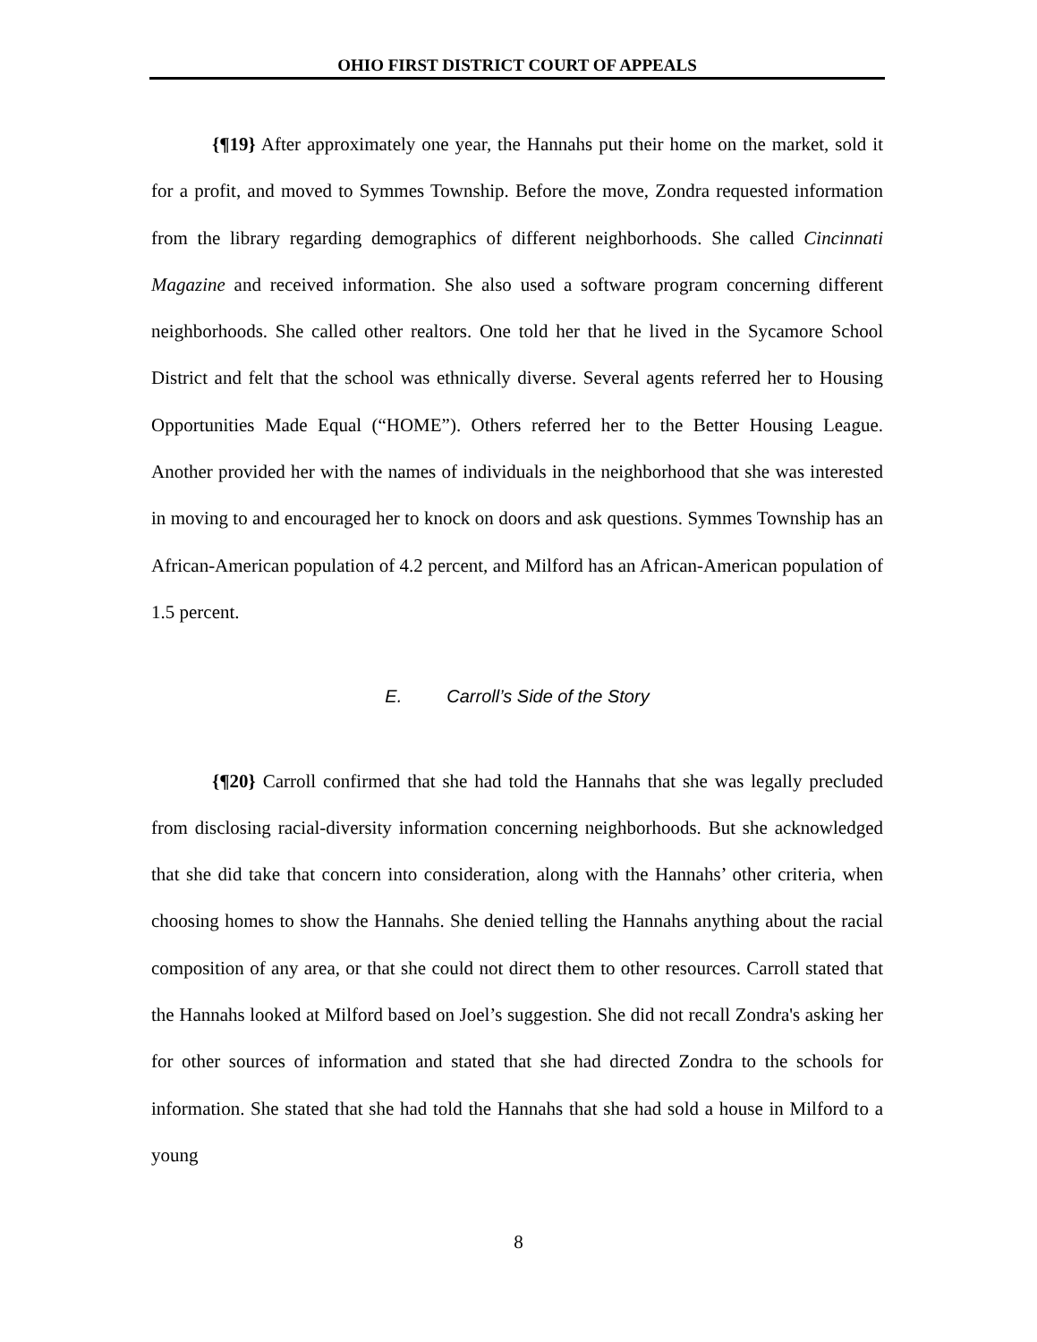OHIO FIRST DISTRICT COURT OF APPEALS
{¶19} After approximately one year, the Hannahs put their home on the market, sold it for a profit, and moved to Symmes Township. Before the move, Zondra requested information from the library regarding demographics of different neighborhoods. She called Cincinnati Magazine and received information. She also used a software program concerning different neighborhoods. She called other realtors. One told her that he lived in the Sycamore School District and felt that the school was ethnically diverse. Several agents referred her to Housing Opportunities Made Equal (“HOME”). Others referred her to the Better Housing League. Another provided her with the names of individuals in the neighborhood that she was interested in moving to and encouraged her to knock on doors and ask questions. Symmes Township has an African-American population of 4.2 percent, and Milford has an African-American population of 1.5 percent.
E. Carroll’s Side of the Story
{¶20} Carroll confirmed that she had told the Hannahs that she was legally precluded from disclosing racial-diversity information concerning neighborhoods. But she acknowledged that she did take that concern into consideration, along with the Hannahs’ other criteria, when choosing homes to show the Hannahs. She denied telling the Hannahs anything about the racial composition of any area, or that she could not direct them to other resources. Carroll stated that the Hannahs looked at Milford based on Joel’s suggestion. She did not recall Zondra's asking her for other sources of information and stated that she had directed Zondra to the schools for information. She stated that she had told the Hannahs that she had sold a house in Milford to a young
8